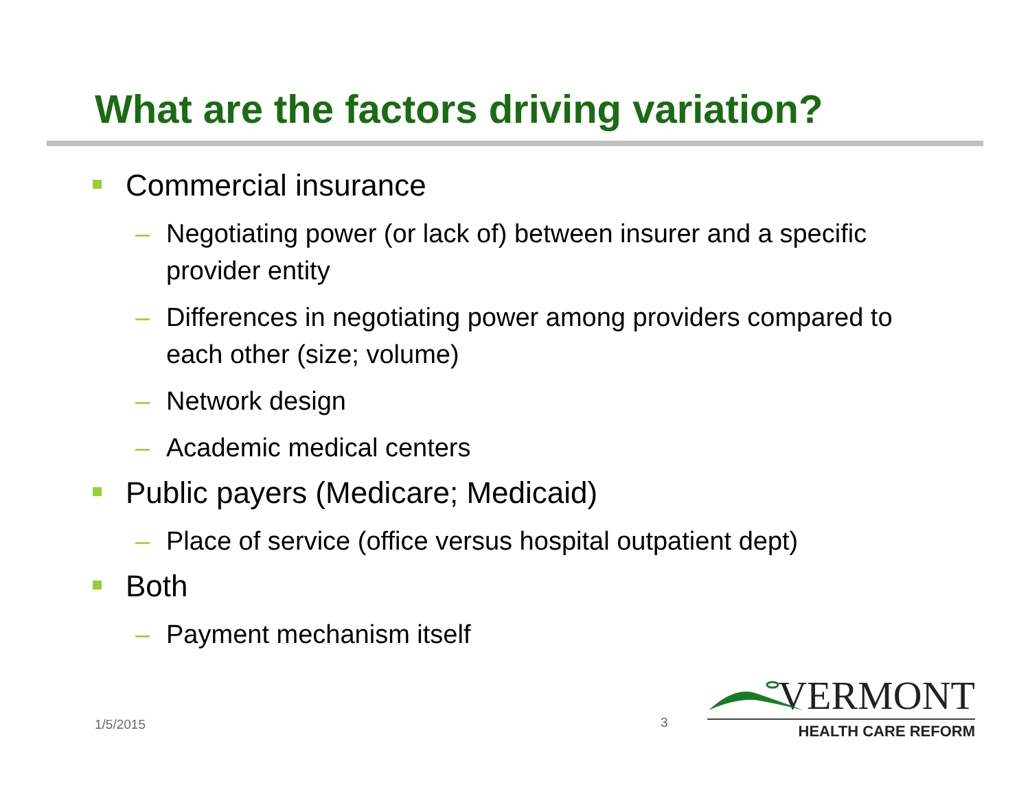What are the factors driving variation?
Commercial insurance
– Negotiating power (or lack of) between insurer and a specific provider entity
– Differences in negotiating power among providers compared to each other (size; volume)
– Network design
– Academic medical centers
Public payers (Medicare; Medicaid)
– Place of service (office versus hospital outpatient dept)
Both
– Payment mechanism itself
1/5/2015 3
VERMONT
HEALTH CARE REFORM